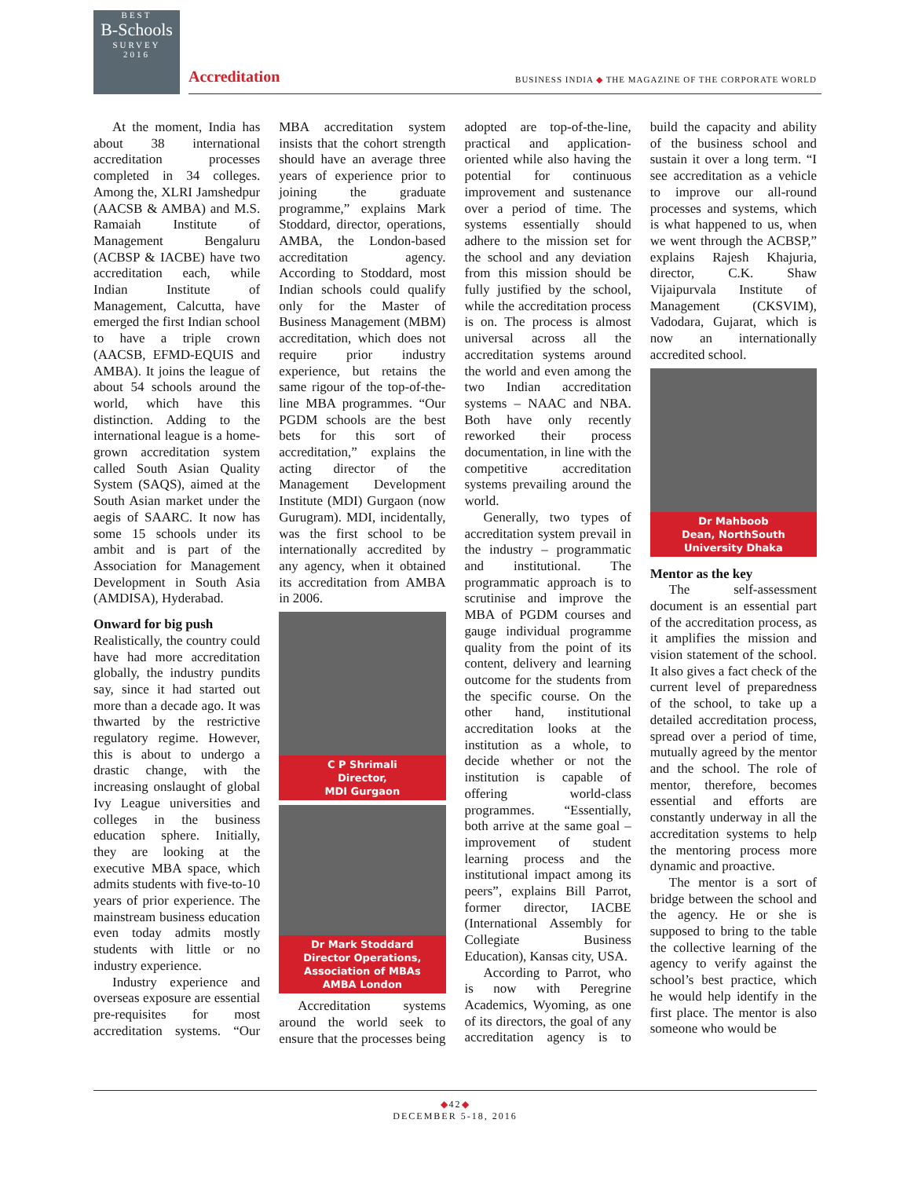BEST
B-Schools
SURVEY
2016
Accreditation
BUSINESS INDIA ◆ THE MAGAZINE OF THE CORPORATE WORLD
At the moment, India has about 38 international accreditation processes completed in 34 colleges. Among the, XLRI Jamshedpur (AACSB & AMBA) and M.S. Ramaiah Institute of Management Bengaluru (ACBSP & IACBE) have two accreditation each, while Indian Institute of Management, Calcutta, have emerged the first Indian school to have a triple crown (AACSB, EFMD-EQUIS and AMBA). It joins the league of about 54 schools around the world, which have this distinction. Adding to the international league is a home-grown accreditation system called South Asian Quality System (SAQS), aimed at the South Asian market under the aegis of SAARC. It now has some 15 schools under its ambit and is part of the Association for Management Development in South Asia (AMDISA), Hyderabad.
Onward for big push
Realistically, the country could have had more accreditation globally, the industry pundits say, since it had started out more than a decade ago. It was thwarted by the restrictive regulatory regime. However, this is about to undergo a drastic change, with the increasing onslaught of global Ivy League universities and colleges in the business education sphere. Initially, they are looking at the executive MBA space, which admits students with five-to-10 years of prior experience. The mainstream business education even today admits mostly students with little or no industry experience.
Industry experience and overseas exposure are essential pre-requisites for most accreditation systems. “Our MBA accreditation system insists that the cohort strength should have an average three years of experience prior to joining the graduate programme,” explains Mark Stoddard, director, operations, AMBA, the London-based accreditation agency. According to Stoddard, most Indian schools could qualify only for the Master of Business Management (MBM) accreditation, which does not require prior industry experience, but retains the same rigour of the top-of-the-line MBA programmes. “Our PGDM schools are the best bets for this sort of accreditation,” explains the acting director of the Management Development Institute (MDI) Gurgaon (now Gurugram). MDI, incidentally, was the first school to be internationally accredited by any agency, when it obtained its accreditation from AMBA in 2006.
C P Shrimali
Director,
MDI Gurgaon
Dr Mark Stoddard
Director Operations,
Association of MBAs
AMBA London
Accreditation systems around the world seek to ensure that the processes being adopted are top-of-the-line, practical and application-oriented while also having the potential for continuous improvement and sustenance over a period of time. The systems essentially should adhere to the mission set for the school and any deviation from this mission should be fully justified by the school, while the accreditation process is on. The process is almost universal across all the accreditation systems around the world and even among the two Indian accreditation systems – NAAC and NBA. Both have only recently reworked their process documentation, in line with the competitive accreditation systems prevailing around the world.
Generally, two types of accreditation system prevail in the industry – programmatic and institutional. The programmatic approach is to scrutinise and improve the MBA of PGDM courses and gauge individual programme quality from the point of its content, delivery and learning outcome for the students from the specific course. On the other hand, institutional accreditation looks at the institution as a whole, to decide whether or not the institution is capable of offering world-class programmes. “Essentially, both arrive at the same goal – improvement of student learning process and the institutional impact among its peers”, explains Bill Parrot, former director, IACBE (International Assembly for Collegiate Business Education), Kansas city, USA.
According to Parrot, who is now with Peregrine Academics, Wyoming, as one of its directors, the goal of any accreditation agency is to build the capacity and ability of the business school and sustain it over a long term. “I see accreditation as a vehicle to improve our all-round processes and systems, which is what happened to us, when we went through the ACBSP,” explains Rajesh Khajuria, director, C.K. Shaw Vijaipurvala Institute of Management (CKSVIM), Vadodara, Gujarat, which is now an internationally accredited school.
Dr Mahboob
Dean, NorthSouth
University Dhaka
Mentor as the key
The self-assessment document is an essential part of the accreditation process, as it amplifies the mission and vision statement of the school. It also gives a fact check of the current level of preparedness of the school, to take up a detailed accreditation process, spread over a period of time, mutually agreed by the mentor and the school. The role of mentor, therefore, becomes essential and efforts are constantly underway in all the accreditation systems to help the mentoring process more dynamic and proactive.
The mentor is a sort of bridge between the school and the agency. He or she is supposed to bring to the table the collective learning of the agency to verify against the school’s best practice, which he would help identify in the first place. The mentor is also someone who would be
◆42◆
DECEMBER 5-18, 2016